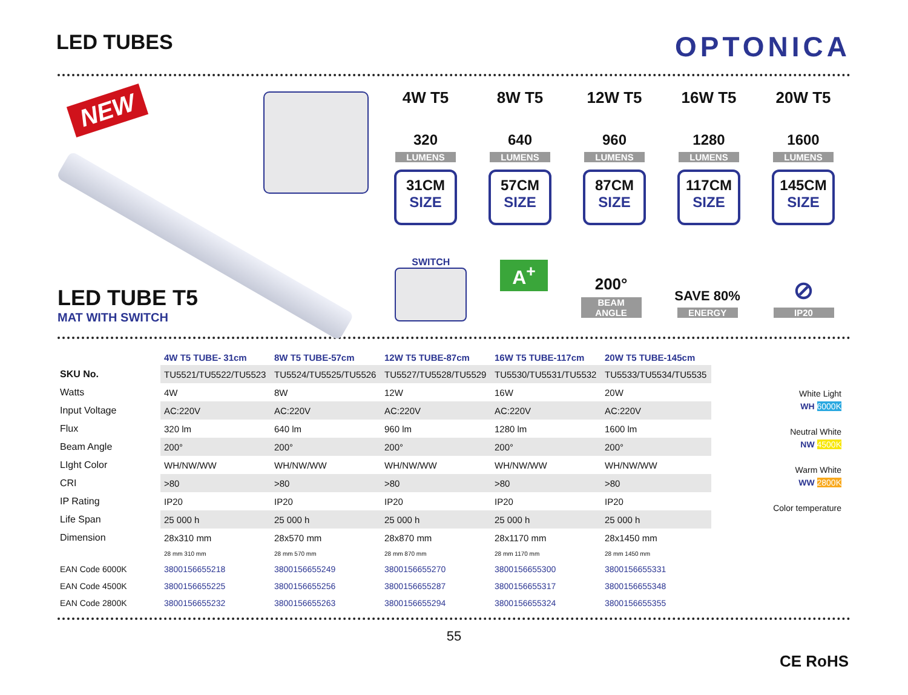LED TUBES
OPTONICA
NEW
LED TUBE T5
MAT WITH SWITCH
4W T5
320
LUMENS
31CM
SIZE
8W T5
640
LUMENS
57CM
SIZE
12W T5
960
LUMENS
87CM
SIZE
16W T5
1280
LUMENS
117CM
SIZE
20W T5
1600
LUMENS
145CM
SIZE
SWITCH
A<sup>+</sup>
200°
BEAM ANGLE
SAVE 80%
ENERGY
⊘
IP20
| | 4W T5 TUBE- 31cm | 8W T5 TUBE-57cm | 12W T5 TUBE-87cm | 16W T5 TUBE-117cm | 20W T5 TUBE-145cm |
| --- | --- | --- | --- | --- | --- |
| SKU No. | TU5521/TU5522/TU5523 | TU5524/TU5525/TU5526 | TU5527/TU5528/TU5529 | TU5530/TU5531/TU5532 | TU5533/TU5534/TU5535 |
| Watts | 4W | 8W | 12W | 16W | 20W |
| Input Voltage | AC:220V | AC:220V | AC:220V | AC:220V | AC:220V |
| Flux | 320 lm | 640 lm | 960 lm | 1280 lm | 1600 lm |
| Beam Angle | 200° | 200° | 200° | 200° | 200° |
| LIght Color | WH/NW/WW | WH/NW/WW | WH/NW/WW | WH/NW/WW | WH/NW/WW |
| CRI | >80 | >80 | >80 | >80 | >80 |
| IP Rating | IP20 | IP20 | IP20 | IP20 | IP20 |
| Life Span | 25 000 h | 25 000 h | 25 000 h | 25 000 h | 25 000 h |
| Dimension | 28x310 mm | 28x570 mm | 28x870 mm | 28x1170 mm | 28x1450 mm |
| | 28 mm 310 mm | 28 mm 570 mm | 28 mm 870 mm | 28 mm 1170 mm | 28 mm 1450 mm |
| EAN Code 6000K | 3800156655218 | 3800156655249 | 3800156655270 | 3800156655300 | 3800156655331 |
| EAN Code 4500K | 3800156655225 | 3800156655256 | 3800156655287 | 3800156655317 | 3800156655348 |
| EAN Code 2800K | 3800156655232 | 3800156655263 | 3800156655294 | 3800156655324 | 3800156655355 |
White Light
WH 6000K
Neutral White
NW 4500K
Warm White
WW 2800K
Color temperature
55
CE RoHS